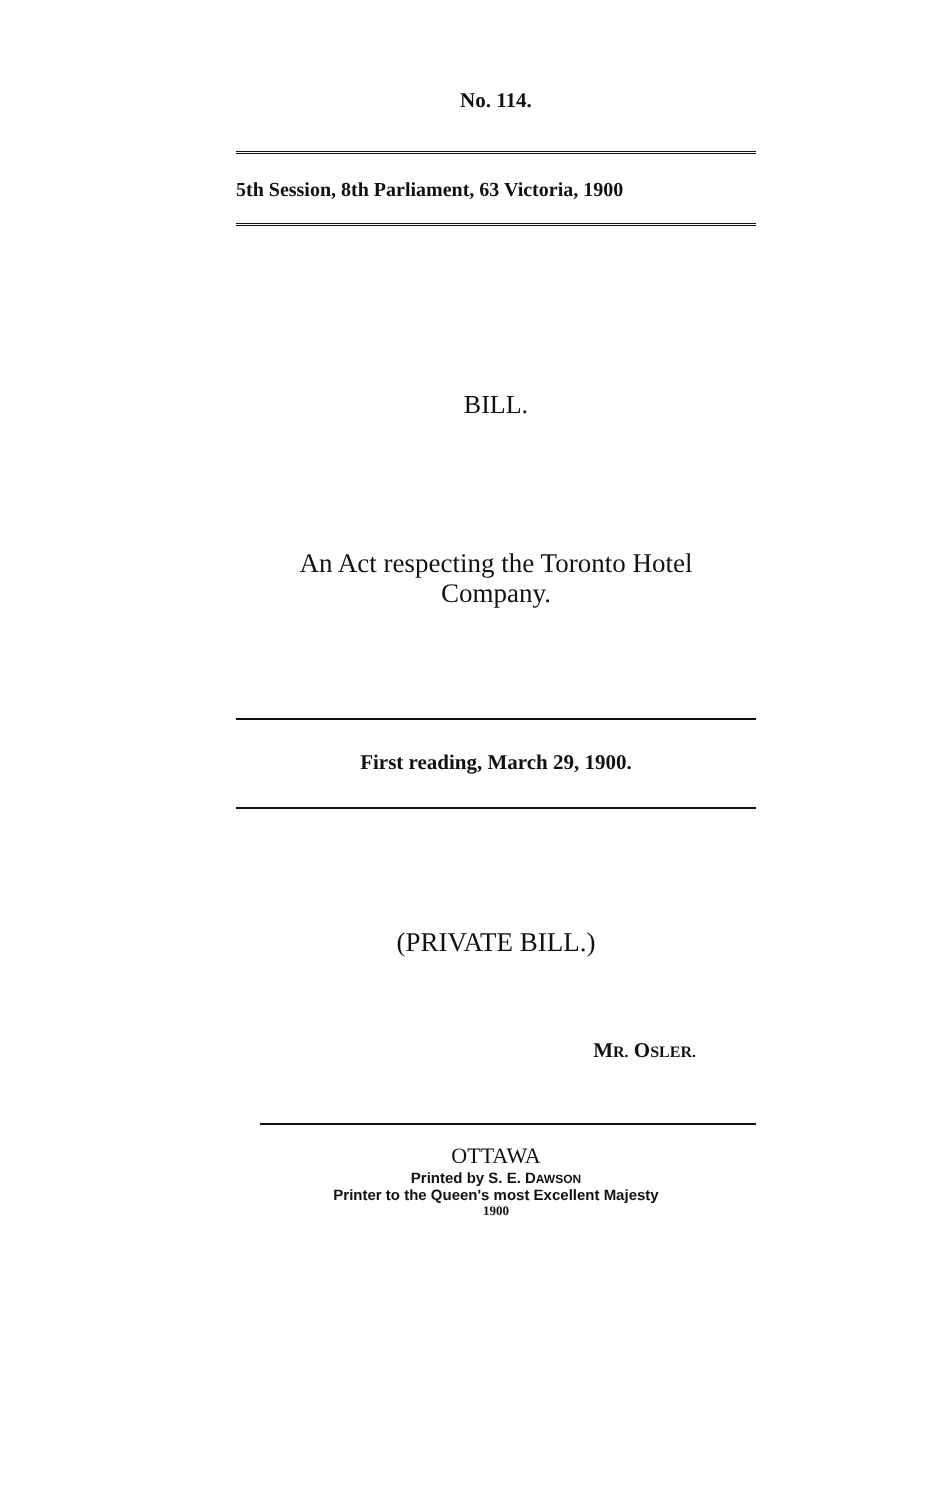No. 114.
5th Session, 8th Parliament, 63 Victoria, 1900
BILL.
An Act respecting the Toronto Hotel
Company.
First reading, March 29, 1900.
(PRIVATE BILL.)
MR. OSLER.
OTTAWA
Printed by S. E. DAWSON
Printer to the Queen's most Excellent Majesty
1900